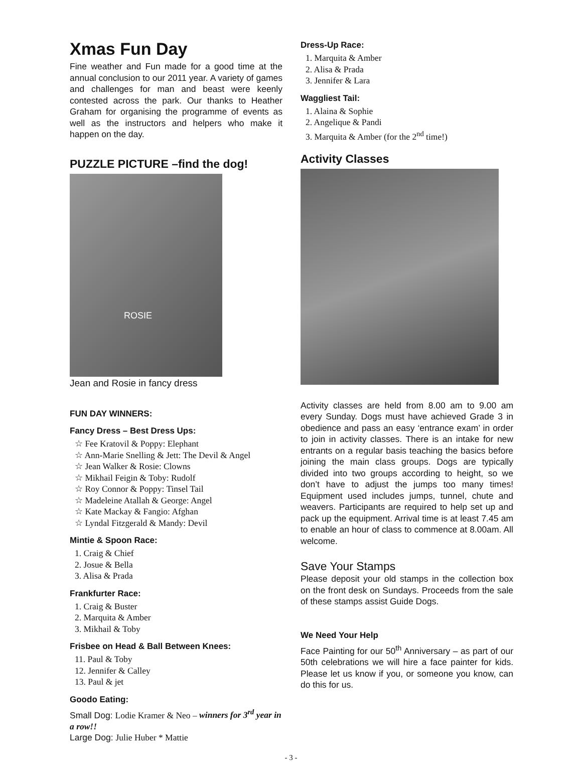Xmas Fun Day
Fine weather and Fun made for a good time at the annual conclusion to our 2011 year. A variety of games and challenges for man and beast were keenly contested across the park. Our thanks to Heather Graham for organising the programme of events as well as the instructors and helpers who make it happen on the day.
PUZZLE PICTURE –find the dog!
ROSIE
Jean and Rosie in fancy dress
FUN DAY WINNERS:
Fancy Dress – Best Dress Ups:
☆ Fee Kratovil & Poppy: Elephant
☆ Ann-Marie Snelling & Jett: The Devil & Angel
☆ Jean Walker & Rosie: Clowns
☆ Mikhail Feigin & Toby: Rudolf
☆ Roy Connor & Poppy: Tinsel Tail
☆ Madeleine Atallah & George: Angel
☆ Kate Mackay & Fangio: Afghan
☆ Lyndal Fitzgerald & Mandy: Devil
Mintie & Spoon Race:
1. Craig & Chief
2. Josue & Bella
3. Alisa & Prada
Frankfurter Race:
1. Craig & Buster
2. Marquita & Amber
3. Mikhail & Toby
Frisbee on Head & Ball Between Knees:
11. Paul & Toby
12. Jennifer & Calley
13. Paul & jet
Goodo Eating:
Small Dog: Lodie Kramer & Neo – winners for 3<sup>rd</sup> year in a row!!
Large Dog: Julie Huber * Mattie
Dress-Up Race:
1. Marquita & Amber
2. Alisa & Prada
3. Jennifer & Lara
Waggliest Tail:
1. Alaina & Sophie
2. Angelique & Pandi
3. Marquita & Amber (for the 2<sup>nd</sup> time!)
Activity Classes
Activity classes are held from 8.00 am to 9.00 am every Sunday. Dogs must have achieved Grade 3 in obedience and pass an easy ‘entrance exam’ in order to join in activity classes. There is an intake for new entrants on a regular basis teaching the basics before joining the main class groups. Dogs are typically divided into two groups according to height, so we don’t have to adjust the jumps too many times! Equipment used includes jumps, tunnel, chute and weavers. Participants are required to help set up and pack up the equipment. Arrival time is at least 7.45 am to enable an hour of class to commence at 8.00am. All welcome.
Save Your Stamps
Please deposit your old stamps in the collection box on the front desk on Sundays. Proceeds from the sale of these stamps assist Guide Dogs.
We Need Your Help
Face Painting for our 50<sup>th</sup> Anniversary – as part of our 50th celebrations we will hire a face painter for kids. Please let us know if you, or someone you know, can do this for us.
- 3 -